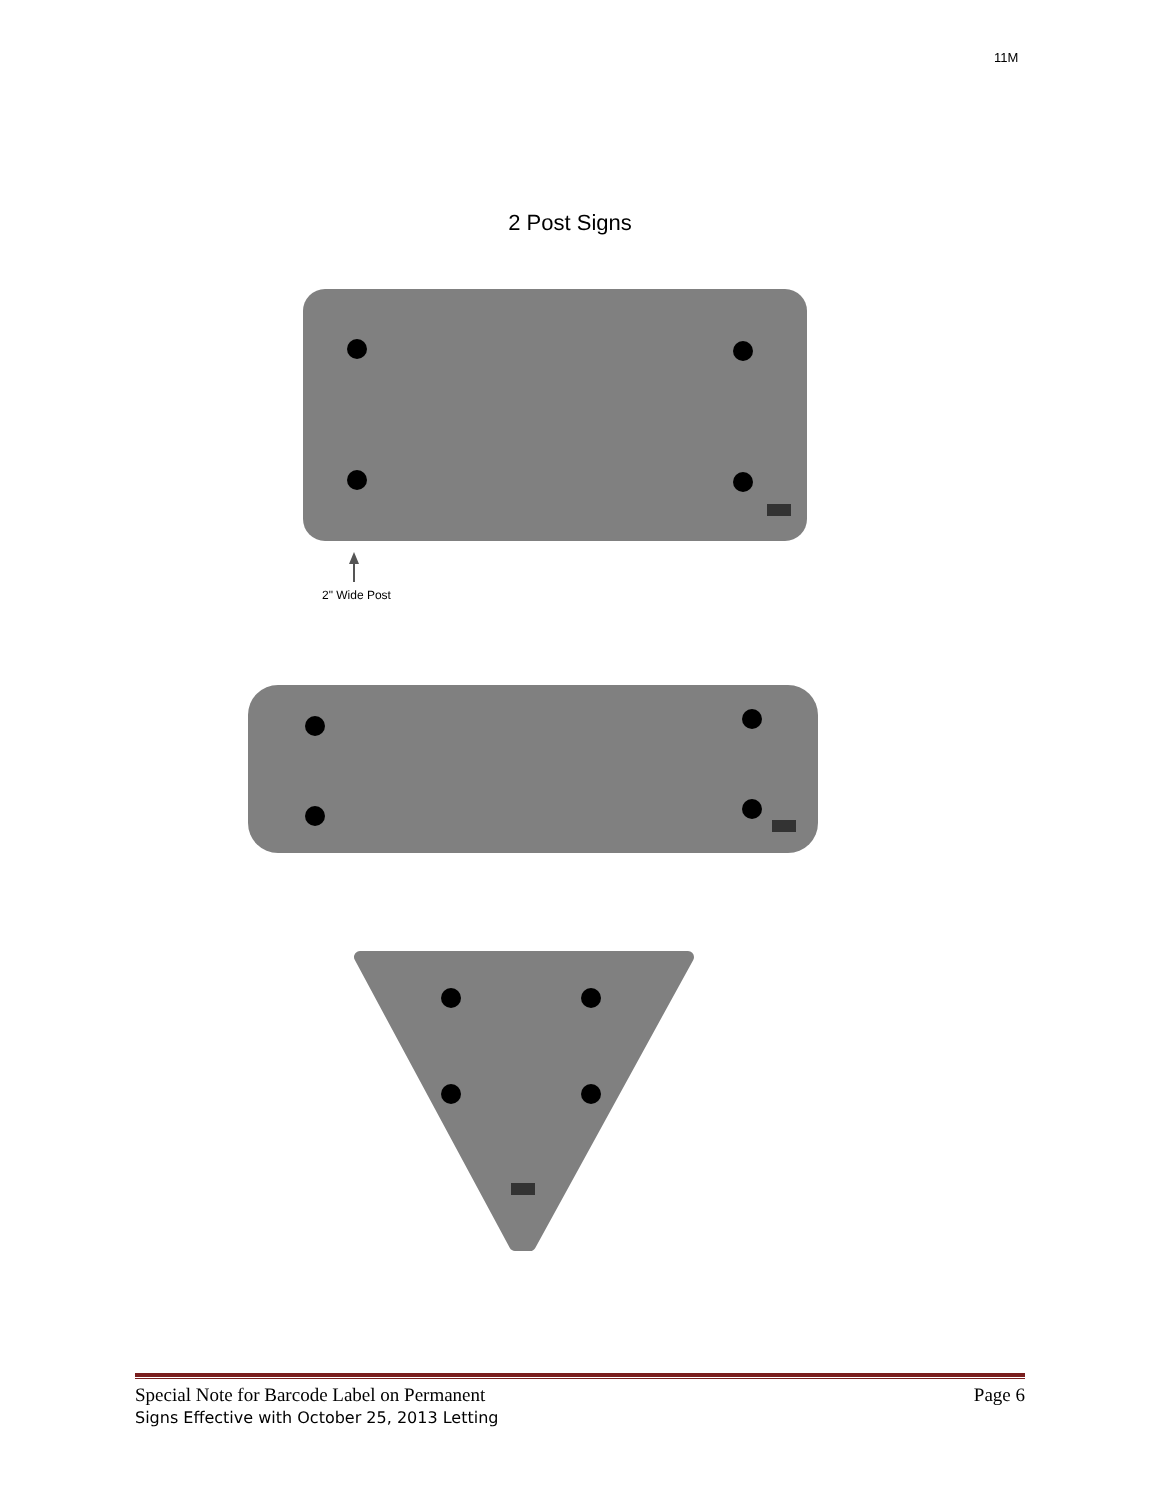11M
2 Post Signs
2" Wide Post
Special Note for Barcode Label on Permanent
Signs Effective with October 25, 2013 Letting
Page 6